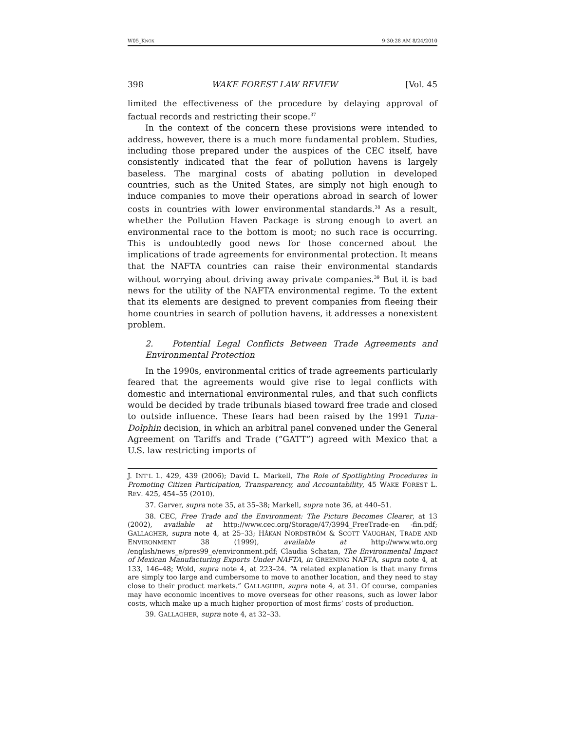W05_KNOX 9:30:28 AM 8/24/2010
398 WAKE FOREST LAW REVIEW [Vol. 45
limited the effectiveness of the procedure by delaying approval of factual records and restricting their scope.<sup>37</sup>
In the context of the concern these provisions were intended to address, however, there is a much more fundamental problem. Studies, including those prepared under the auspices of the CEC itself, have consistently indicated that the fear of pollution havens is largely baseless. The marginal costs of abating pollution in developed countries, such as the United States, are simply not high enough to induce companies to move their operations abroad in search of lower costs in countries with lower environmental standards.<sup>38</sup> As a result, whether the Pollution Haven Package is strong enough to avert an environmental race to the bottom is moot; no such race is occurring. This is undoubtedly good news for those concerned about the implications of trade agreements for environmental protection. It means that the NAFTA countries can raise their environmental standards without worrying about driving away private companies.<sup>39</sup> But it is bad news for the utility of the NAFTA environmental regime. To the extent that its elements are designed to prevent companies from fleeing their home countries in search of pollution havens, it addresses a nonexistent problem.
2. Potential Legal Conflicts Between Trade Agreements and Environmental Protection
In the 1990s, environmental critics of trade agreements particularly feared that the agreements would give rise to legal conflicts with domestic and international environmental rules, and that such conflicts would be decided by trade tribunals biased toward free trade and closed to outside influence. These fears had been raised by the 1991 Tuna-Dolphin decision, in which an arbitral panel convened under the General Agreement on Tariffs and Trade (“GATT”) agreed with Mexico that a U.S. law restricting imports of
J. INT’L L. 429, 439 (2006); David L. Markell, The Role of Spotlighting Procedures in Promoting Citizen Participation, Transparency, and Accountability, 45 WAKE FOREST L. REV. 425, 454–55 (2010).
37. Garver, supra note 35, at 35–38; Markell, supra note 36, at 440–51.
38. CEC, Free Trade and the Environment: The Picture Becomes Clearer, at 13 (2002), available at http://www.cec.org/Storage/47/3994_FreeTrade-en -fin.pdf; GALLAGHER, supra note 4, at 25–33; HÅKAN NORDSTRÖM & SCOTT VAUGHAN, TRADE AND ENVIRONMENT 38 (1999), available at http://www.wto.org /english/news_e/pres99_e/environment.pdf; Claudia Schatan, The Environmental Impact of Mexican Manufacturing Exports Under NAFTA, in GREENING NAFTA, supra note 4, at 133, 146–48; Wold, supra note 4, at 223–24. “A related explanation is that many firms are simply too large and cumbersome to move to another location, and they need to stay close to their product markets.” GALLAGHER, supra note 4, at 31. Of course, companies may have economic incentives to move overseas for other reasons, such as lower labor costs, which make up a much higher proportion of most firms’ costs of production.
39. GALLAGHER, supra note 4, at 32–33.